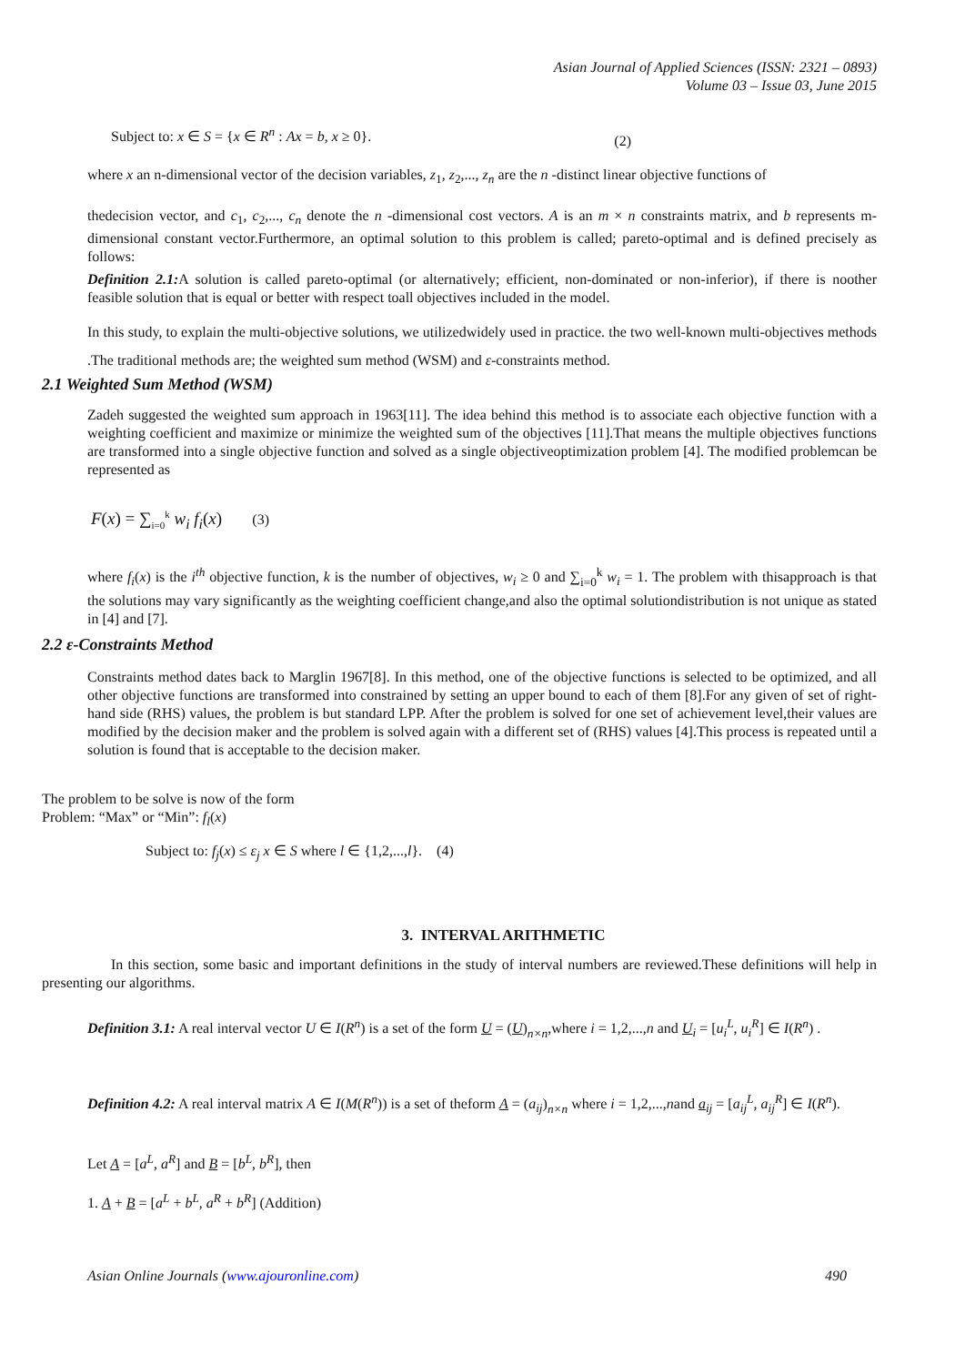Asian Journal of Applied Sciences (ISSN: 2321 – 0893)
Volume 03 – Issue 03, June 2015
Subject to: x ∈ S = {x ∈ R<sup>n</sup> : Ax = b, x ≥ 0}. (2)
where x an n-dimensional vector of the decision variables, z<sub>1</sub>, z<sub>2</sub>,..., z<sub>n</sub> are the n -distinct linear objective functions of
thedecision vector, and c<sub>1</sub>, c<sub>2</sub>,..., c<sub>n</sub> denote the n -dimensional cost vectors. A is an m × n constraints matrix, and b represents m-dimensional constant vector.Furthermore, an optimal solution to this problem is called; pareto-optimal and is defined precisely as follows:
Definition 2.1: A solution is called pareto-optimal (or alternatively; efficient, non-dominated or non-inferior), if there is noother feasible solution that is equal or better with respect toall objectives included in the model.
In this study, to explain the multi-objective solutions, we utilizedwidely used in practice. the two well-known multi-objectives methods .The traditional methods are; the weighted sum method (WSM) and ε-constraints method.
2.1 Weighted Sum Method (WSM)
Zadeh suggested the weighted sum approach in 1963[11]. The idea behind this method is to associate each objective function with a weighting coefficient and maximize or minimize the weighted sum of the objectives [11].That means the multiple objectives functions are transformed into a single objective function and solved as a single objectiveoptimization problem [4]. The modified problemcan be represented as
F(x) = ∑<sub>i=0</sub><sup>k</sup> w<sub>i</sub> f<sub>i</sub>(x) (3)
where f<sub>i</sub>(x) is the i<sup>th</sup> objective function, k is the number of objectives, w<sub>i</sub> ≥ 0 and ∑<sub>i=0</sub><sup>k</sup> w<sub>i</sub> = 1. The problem with thisapproach is that the solutions may vary significantly as the weighting coefficient change,and also the optimal solutiondistribution is not unique as stated in [4] and [7].
2.2 ε-Constraints Method
Constraints method dates back to Marglin 1967[8]. In this method, one of the objective functions is selected to be optimized, and all other objective functions are transformed into constrained by setting an upper bound to each of them [8].For any given of set of right-hand side (RHS) values, the problem is but standard LPP. After the problem is solved for one set of achievement level,their values are modified by the decision maker and the problem is solved again with a different set of (RHS) values [4].This process is repeated until a solution is found that is acceptable to the decision maker.
The problem to be solve is now of the form
Problem: “Max” or “Min”: f<sub>l</sub>(x)
Subject to: f<sub>j</sub>(x) ≤ ε<sub>j</sub> x ∈ S where l ∈ {1,2,...,l}. (4)
3. INTERVAL ARITHMETIC
In this section, some basic and important definitions in the study of interval numbers are reviewed.These definitions will help in presenting our algorithms.
Definition 3.1: A real interval vector U ∈ I(R<sup>n</sup>) is a set of the form U = (U)<sub>n×n</sub>,where i = 1,2,...,n and U<sub>i</sub> = [u<sub>i</sub><sup>L</sup>, u<sub>i</sub><sup>R</sup>] ∈ I(R<sup>n</sup>) .
Definition 4.2: A real interval matrix A ∈ I(M(R<sup>n</sup>)) is a set of theform A = (a<sub>ij</sub>)<sub>n×n</sub> where i = 1,2,...,nand a<sub>ij</sub> = [a<sub>ij</sub><sup>L</sup>, a<sub>ij</sub><sup>R</sup>] ∈ I(R<sup>n</sup>).
Let A = [a<sup>L</sup>, a<sup>R</sup>] and B = [b<sup>L</sup>, b<sup>R</sup>], then
1. A + B = [a<sup>L</sup> + b<sup>L</sup>, a<sup>R</sup> + b<sup>R</sup>] (Addition)
Asian Online Journals (www.ajouronline.com) 490